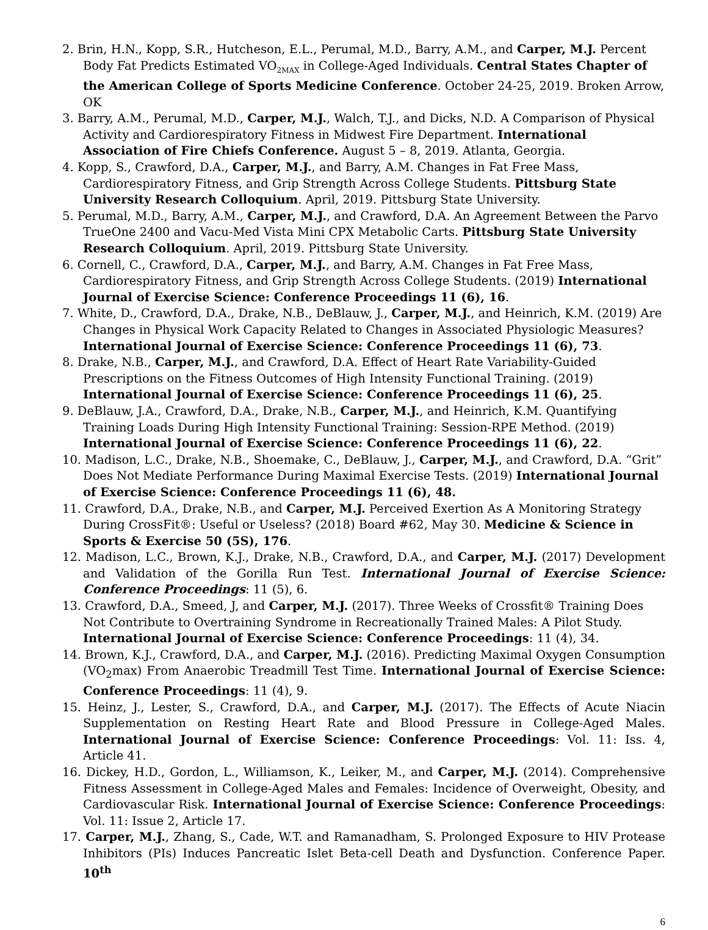2. Brin, H.N., Kopp, S.R., Hutcheson, E.L., Perumal, M.D., Barry, A.M., and Carper, M.J. Percent Body Fat Predicts Estimated VO<sub>2MAX</sub> in College-Aged Individuals. Central States Chapter of the American College of Sports Medicine Conference. October 24-25, 2019. Broken Arrow, OK
3. Barry, A.M., Perumal, M.D., Carper, M.J., Walch, T.J., and Dicks, N.D. A Comparison of Physical Activity and Cardiorespiratory Fitness in Midwest Fire Department. International Association of Fire Chiefs Conference. August 5 – 8, 2019. Atlanta, Georgia.
4. Kopp, S., Crawford, D.A., Carper, M.J., and Barry, A.M. Changes in Fat Free Mass, Cardiorespiratory Fitness, and Grip Strength Across College Students. Pittsburg State University Research Colloquium. April, 2019. Pittsburg State University.
5. Perumal, M.D., Barry, A.M., Carper, M.J., and Crawford, D.A. An Agreement Between the Parvo TrueOne 2400 and Vacu-Med Vista Mini CPX Metabolic Carts. Pittsburg State University Research Colloquium. April, 2019. Pittsburg State University.
6. Cornell, C., Crawford, D.A., Carper, M.J., and Barry, A.M. Changes in Fat Free Mass, Cardiorespiratory Fitness, and Grip Strength Across College Students. (2019) International Journal of Exercise Science: Conference Proceedings 11 (6), 16.
7. White, D., Crawford, D.A., Drake, N.B., DeBlauw, J., Carper, M.J., and Heinrich, K.M. (2019) Are Changes in Physical Work Capacity Related to Changes in Associated Physiologic Measures? International Journal of Exercise Science: Conference Proceedings 11 (6), 73.
8. Drake, N.B., Carper, M.J., and Crawford, D.A. Effect of Heart Rate Variability-Guided Prescriptions on the Fitness Outcomes of High Intensity Functional Training. (2019) International Journal of Exercise Science: Conference Proceedings 11 (6), 25.
9. DeBlauw, J.A., Crawford, D.A., Drake, N.B., Carper, M.J., and Heinrich, K.M. Quantifying Training Loads During High Intensity Functional Training: Session-RPE Method. (2019) International Journal of Exercise Science: Conference Proceedings 11 (6), 22.
10. Madison, L.C., Drake, N.B., Shoemake, C., DeBlauw, J., Carper, M.J., and Crawford, D.A. “Grit” Does Not Mediate Performance During Maximal Exercise Tests. (2019) International Journal of Exercise Science: Conference Proceedings 11 (6), 48.
11. Crawford, D.A., Drake, N.B., and Carper, M.J. Perceived Exertion As A Monitoring Strategy During CrossFit®: Useful or Useless? (2018) Board #62, May 30. Medicine & Science in Sports & Exercise 50 (5S), 176.
12. Madison, L.C., Brown, K.J., Drake, N.B., Crawford, D.A., and Carper, M.J. (2017) Development and Validation of the Gorilla Run Test. International Journal of Exercise Science: Conference Proceedings: 11 (5), 6.
13. Crawford, D.A., Smeed, J, and Carper, M.J. (2017). Three Weeks of Crossfit® Training Does Not Contribute to Overtraining Syndrome in Recreationally Trained Males: A Pilot Study. International Journal of Exercise Science: Conference Proceedings: 11 (4), 34.
14. Brown, K.J., Crawford, D.A., and Carper, M.J. (2016). Predicting Maximal Oxygen Consumption (VO<sub>2</sub>max) From Anaerobic Treadmill Test Time. International Journal of Exercise Science: Conference Proceedings: 11 (4), 9.
15. Heinz, J., Lester, S., Crawford, D.A., and Carper, M.J. (2017). The Effects of Acute Niacin Supplementation on Resting Heart Rate and Blood Pressure in College-Aged Males. International Journal of Exercise Science: Conference Proceedings: Vol. 11: Iss. 4, Article 41.
16. Dickey, H.D., Gordon, L., Williamson, K., Leiker, M., and Carper, M.J. (2014). Comprehensive Fitness Assessment in College-Aged Males and Females: Incidence of Overweight, Obesity, and Cardiovascular Risk. International Journal of Exercise Science: Conference Proceedings: Vol. 11: Issue 2, Article 17.
17. Carper, M.J., Zhang, S., Cade, W.T. and Ramanadham, S. Prolonged Exposure to HIV Protease Inhibitors (PIs) Induces Pancreatic Islet Beta-cell Death and Dysfunction. Conference Paper. 10<sup>th</sup>
6